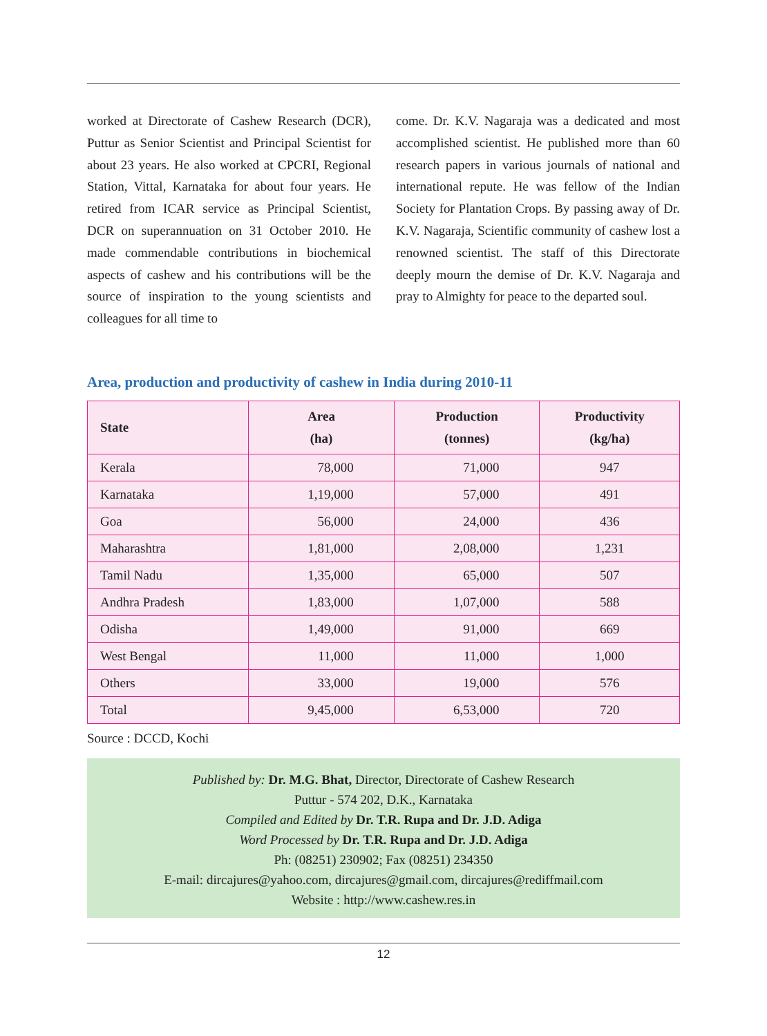worked at Directorate of Cashew Research (DCR), Puttur as Senior Scientist and Principal Scientist for about 23 years. He also worked at CPCRI, Regional Station, Vittal, Karnataka for about four years. He retired from ICAR service as Principal Scientist, DCR on superannuation on 31 October 2010. He made commendable contributions in biochemical aspects of cashew and his contributions will be the source of inspiration to the young scientists and colleagues for all time to
come. Dr. K.V. Nagaraja was a dedicated and most accomplished scientist. He published more than 60 research papers in various journals of national and international repute. He was fellow of the Indian Society for Plantation Crops. By passing away of Dr. K.V. Nagaraja, Scientific community of cashew lost a renowned scientist. The staff of this Directorate deeply mourn the demise of Dr. K.V. Nagaraja and pray to Almighty for peace to the departed soul.
Area, production and productivity of cashew in India during 2010-11
| State | Area (ha) | Production (tonnes) | Productivity (kg/ha) |
| --- | --- | --- | --- |
| Kerala | 78,000 | 71,000 | 947 |
| Karnataka | 1,19,000 | 57,000 | 491 |
| Goa | 56,000 | 24,000 | 436 |
| Maharashtra | 1,81,000 | 2,08,000 | 1,231 |
| Tamil Nadu | 1,35,000 | 65,000 | 507 |
| Andhra Pradesh | 1,83,000 | 1,07,000 | 588 |
| Odisha | 1,49,000 | 91,000 | 669 |
| West Bengal | 11,000 | 11,000 | 1,000 |
| Others | 33,000 | 19,000 | 576 |
| Total | 9,45,000 | 6,53,000 | 720 |
Source : DCCD, Kochi
Published by: Dr. M.G. Bhat, Director, Directorate of Cashew Research
Puttur - 574 202, D.K., Karnataka
Compiled and Edited by Dr. T.R. Rupa and Dr. J.D. Adiga
Word Processed by Dr. T.R. Rupa and Dr. J.D. Adiga
Ph: (08251) 230902; Fax (08251) 234350
E-mail: dircajures@yahoo.com, dircajures@gmail.com, dircajures@rediffmail.com
Website : http://www.cashew.res.in
12